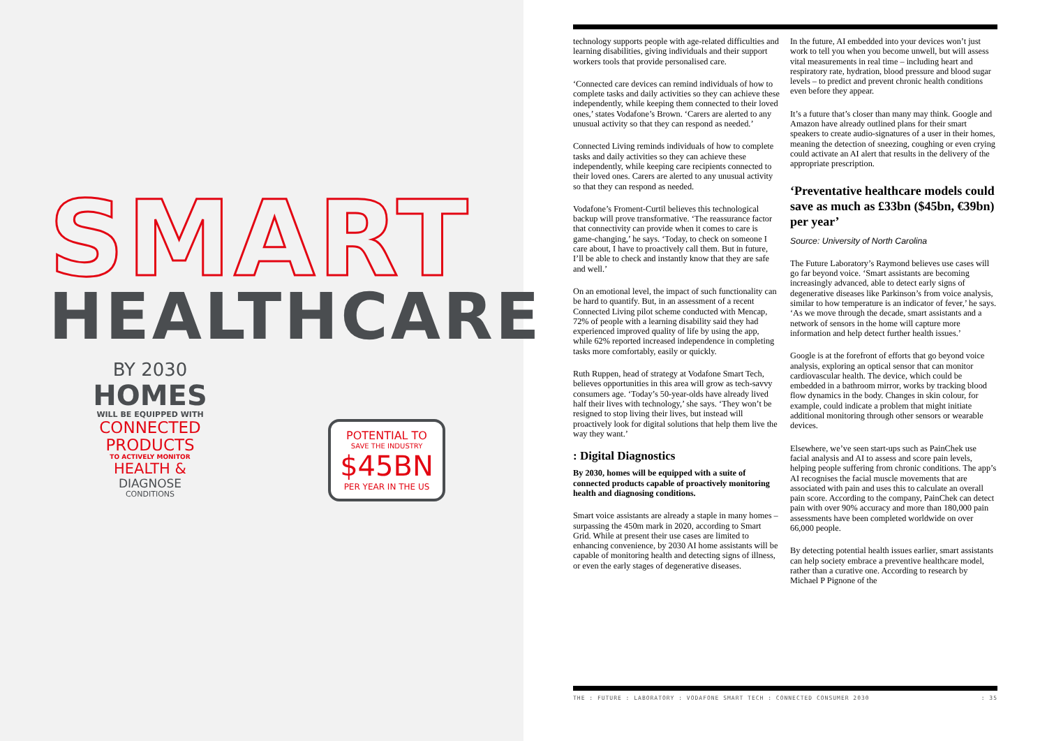SMART
HEALTHCARE
BY 2030
HOMES
WILL BE EQUIPPED WITH
CONNECTED PRODUCTS
TO ACTIVELY MONITOR
HEALTH &
DIAGNOSE
CONDITIONS
POTENTIAL TO
SAVE THE INDUSTRY
$45BN
PER YEAR IN THE US
technology supports people with age-related difficulties and learning disabilities, giving individuals and their support workers tools that provide personalised care.
‘Connected care devices can remind individuals of how to complete tasks and daily activities so they can achieve these independently, while keeping them connected to their loved ones,’ states Vodafone’s Brown. ‘Carers are alerted to any unusual activity so that they can respond as needed.’
Connected Living reminds individuals of how to complete tasks and daily activities so they can achieve these independently, while keeping care recipients connected to their loved ones. Carers are alerted to any unusual activity so that they can respond as needed.
Vodafone’s Froment-Curtil believes this technological backup will prove transformative. ‘The reassurance factor that connectivity can provide when it comes to care is game-changing,’ he says. ‘Today, to check on someone I care about, I have to proactively call them. But in future, I’ll be able to check and instantly know that they are safe and well.’
On an emotional level, the impact of such functionality can be hard to quantify. But, in an assessment of a recent Connected Living pilot scheme conducted with Mencap, 72% of people with a learning disability said they had experienced improved quality of life by using the app, while 62% reported increased independence in completing tasks more comfortably, easily or quickly.
Ruth Ruppen, head of strategy at Vodafone Smart Tech, believes opportunities in this area will grow as tech-savvy consumers age. ‘Today’s 50-year-olds have already lived half their lives with technology,’ she says. ‘They won’t be resigned to stop living their lives, but instead will proactively look for digital solutions that help them live the way they want.’
: Digital Diagnostics
By 2030, homes will be equipped with a suite of connected products capable of proactively monitoring health and diagnosing conditions.
Smart voice assistants are already a staple in many homes – surpassing the 450m mark in 2020, according to Smart Grid. While at present their use cases are limited to enhancing convenience, by 2030 AI home assistants will be capable of monitoring health and detecting signs of illness, or even the early stages of degenerative diseases.
In the future, AI embedded into your devices won’t just work to tell you when you become unwell, but will assess vital measurements in real time – including heart and respiratory rate, hydration, blood pressure and blood sugar levels – to predict and prevent chronic health conditions even before they appear.
It’s a future that’s closer than many may think. Google and Amazon have already outlined plans for their smart speakers to create audio-signatures of a user in their homes, meaning the detection of sneezing, coughing or even crying could activate an AI alert that results in the delivery of the appropriate prescription.
‘Preventative healthcare models could save as much as £33bn ($45bn, €39bn) per year’
Source: University of North Carolina
The Future Laboratory’s Raymond believes use cases will go far beyond voice. ‘Smart assistants are becoming increasingly advanced, able to detect early signs of degenerative diseases like Parkinson’s from voice analysis, similar to how temperature is an indicator of fever,’ he says. ‘As we move through the decade, smart assistants and a network of sensors in the home will capture more information and help detect further health issues.’
Google is at the forefront of efforts that go beyond voice analysis, exploring an optical sensor that can monitor cardiovascular health. The device, which could be embedded in a bathroom mirror, works by tracking blood flow dynamics in the body. Changes in skin colour, for example, could indicate a problem that might initiate additional monitoring through other sensors or wearable devices.
Elsewhere, we’ve seen start-ups such as PainChek use facial analysis and AI to assess and score pain levels, helping people suffering from chronic conditions. The app’s AI recognises the facial muscle movements that are associated with pain and uses this to calculate an overall pain score. According to the company, PainChek can detect pain with over 90% accuracy and more than 180,000 pain assessments have been completed worldwide on over 66,000 people.
By detecting potential health issues earlier, smart assistants can help society embrace a preventive healthcare model, rather than a curative one. According to research by Michael P Pignone of the
THE : FUTURE : LABORATORY : VODAFONE SMART TECH : CONNECTED CONSUMER 2030: 35